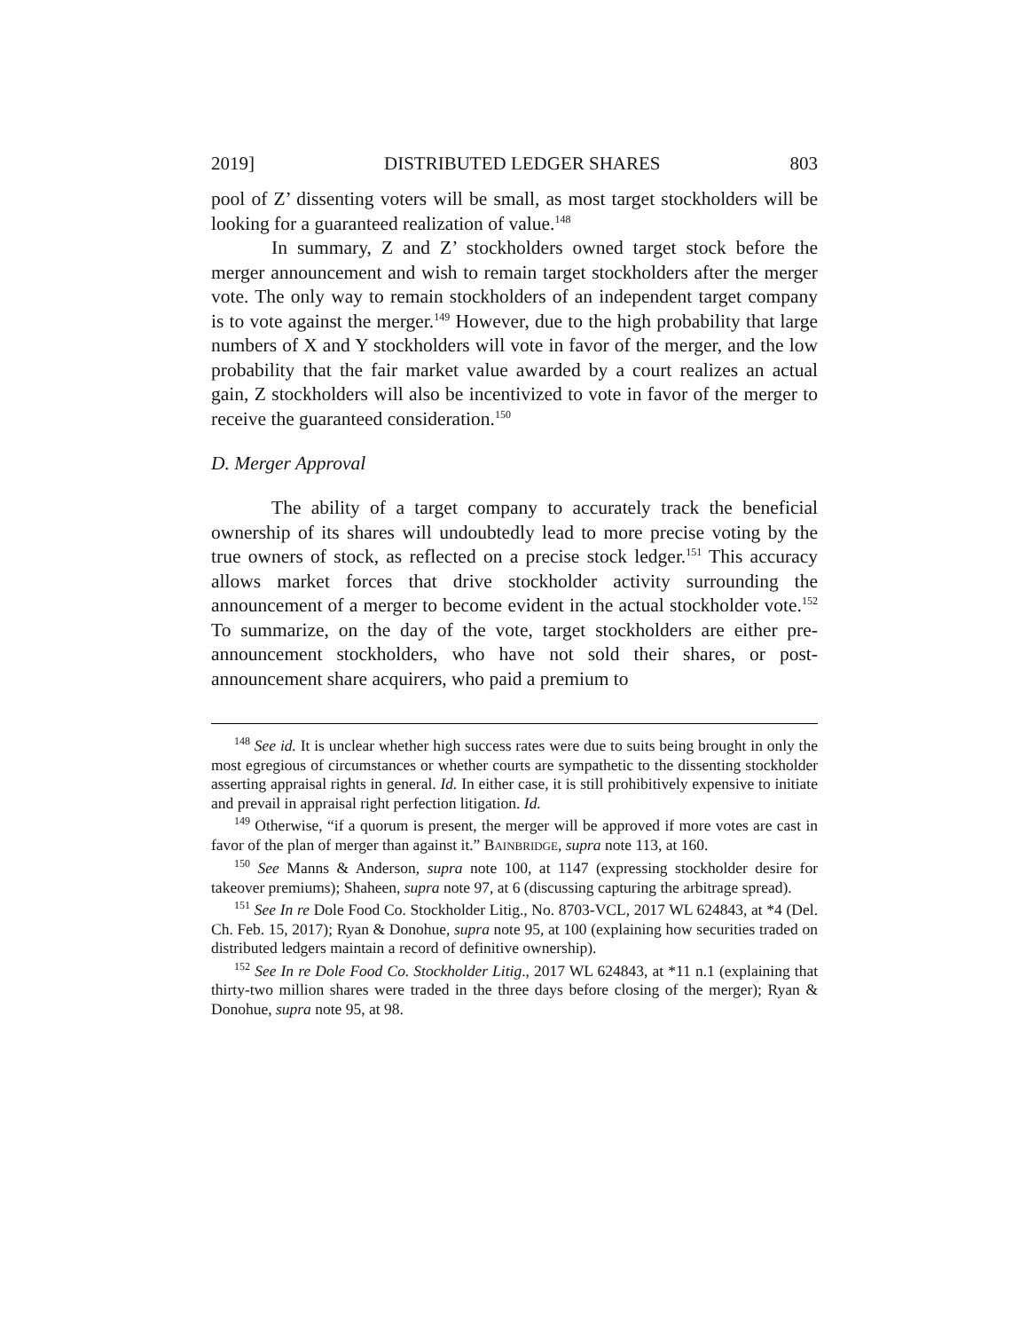2019] DISTRIBUTED LEDGER SHARES 803
pool of Z’ dissenting voters will be small, as most target stockholders will be looking for a guaranteed realization of value.<sup>148</sup>
In summary, Z and Z’ stockholders owned target stock before the merger announcement and wish to remain target stockholders after the merger vote. The only way to remain stockholders of an independent target company is to vote against the merger.<sup>149</sup> However, due to the high probability that large numbers of X and Y stockholders will vote in favor of the merger, and the low probability that the fair market value awarded by a court realizes an actual gain, Z stockholders will also be incentivized to vote in favor of the merger to receive the guaranteed consideration.<sup>150</sup>
D. Merger Approval
The ability of a target company to accurately track the beneficial ownership of its shares will undoubtedly lead to more precise voting by the true owners of stock, as reflected on a precise stock ledger.<sup>151</sup> This accuracy allows market forces that drive stockholder activity surrounding the announcement of a merger to become evident in the actual stockholder vote.<sup>152</sup> To summarize, on the day of the vote, target stockholders are either pre-announcement stockholders, who have not sold their shares, or post-announcement share acquirers, who paid a premium to
<sup>148</sup> See id. It is unclear whether high success rates were due to suits being brought in only the most egregious of circumstances or whether courts are sympathetic to the dissenting stockholder asserting appraisal rights in general. Id. In either case, it is still prohibitively expensive to initiate and prevail in appraisal right perfection litigation. Id.
<sup>149</sup> Otherwise, “if a quorum is present, the merger will be approved if more votes are cast in favor of the plan of merger than against it.” BAINBRIDGE, supra note 113, at 160.
<sup>150</sup> See Manns & Anderson, supra note 100, at 1147 (expressing stockholder desire for takeover premiums); Shaheen, supra note 97, at 6 (discussing capturing the arbitrage spread).
<sup>151</sup> See In re Dole Food Co. Stockholder Litig., No. 8703-VCL, 2017 WL 624843, at *4 (Del. Ch. Feb. 15, 2017); Ryan & Donohue, supra note 95, at 100 (explaining how securities traded on distributed ledgers maintain a record of definitive ownership).
<sup>152</sup> See In re Dole Food Co. Stockholder Litig., 2017 WL 624843, at *11 n.1 (explaining that thirty-two million shares were traded in the three days before closing of the merger); Ryan & Donohue, supra note 95, at 98.